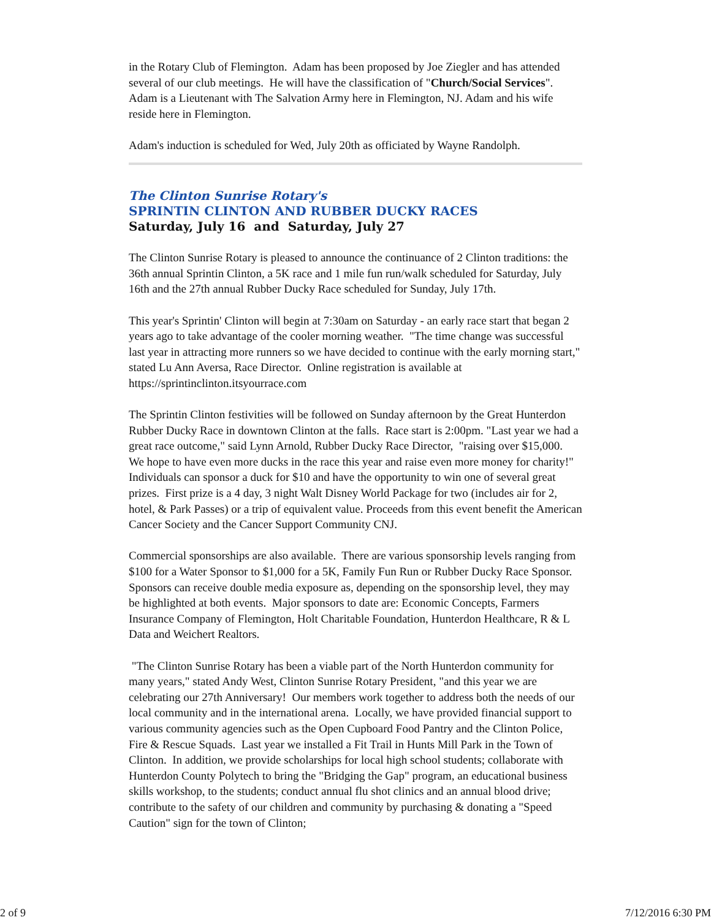in the Rotary Club of Flemington. Adam has been proposed by Joe Ziegler and has attended several of our club meetings. He will have the classification of "Church/Social Services". Adam is a Lieutenant with The Salvation Army here in Flemington, NJ. Adam and his wife reside here in Flemington.
Adam's induction is scheduled for Wed, July 20th as officiated by Wayne Randolph.
The Clinton Sunrise Rotary's
SPRINTIN CLINTON AND RUBBER DUCKY RACES
Saturday, July 16 and Saturday, July 27
The Clinton Sunrise Rotary is pleased to announce the continuance of 2 Clinton traditions: the 36th annual Sprintin Clinton, a 5K race and 1 mile fun run/walk scheduled for Saturday, July 16th and the 27th annual Rubber Ducky Race scheduled for Sunday, July 17th.
This year's Sprintin' Clinton will begin at 7:30am on Saturday - an early race start that began 2 years ago to take advantage of the cooler morning weather. "The time change was successful last year in attracting more runners so we have decided to continue with the early morning start," stated Lu Ann Aversa, Race Director. Online registration is available at https://sprintinclinton.itsyourrace.com
The Sprintin Clinton festivities will be followed on Sunday afternoon by the Great Hunterdon Rubber Ducky Race in downtown Clinton at the falls. Race start is 2:00pm. "Last year we had a great race outcome," said Lynn Arnold, Rubber Ducky Race Director, "raising over $15,000. We hope to have even more ducks in the race this year and raise even more money for charity!" Individuals can sponsor a duck for $10 and have the opportunity to win one of several great prizes. First prize is a 4 day, 3 night Walt Disney World Package for two (includes air for 2, hotel, & Park Passes) or a trip of equivalent value. Proceeds from this event benefit the American Cancer Society and the Cancer Support Community CNJ.
Commercial sponsorships are also available. There are various sponsorship levels ranging from $100 for a Water Sponsor to $1,000 for a 5K, Family Fun Run or Rubber Ducky Race Sponsor. Sponsors can receive double media exposure as, depending on the sponsorship level, they may be highlighted at both events. Major sponsors to date are: Economic Concepts, Farmers Insurance Company of Flemington, Holt Charitable Foundation, Hunterdon Healthcare, R & L Data and Weichert Realtors.
"The Clinton Sunrise Rotary has been a viable part of the North Hunterdon community for many years," stated Andy West, Clinton Sunrise Rotary President, "and this year we are celebrating our 27th Anniversary! Our members work together to address both the needs of our local community and in the international arena. Locally, we have provided financial support to various community agencies such as the Open Cupboard Food Pantry and the Clinton Police, Fire & Rescue Squads. Last year we installed a Fit Trail in Hunts Mill Park in the Town of Clinton. In addition, we provide scholarships for local high school students; collaborate with Hunterdon County Polytech to bring the "Bridging the Gap" program, an educational business skills workshop, to the students; conduct annual flu shot clinics and an annual blood drive; contribute to the safety of our children and community by purchasing & donating a "Speed Caution" sign for the town of Clinton;
2 of 9 7/12/2016 6:30 PM